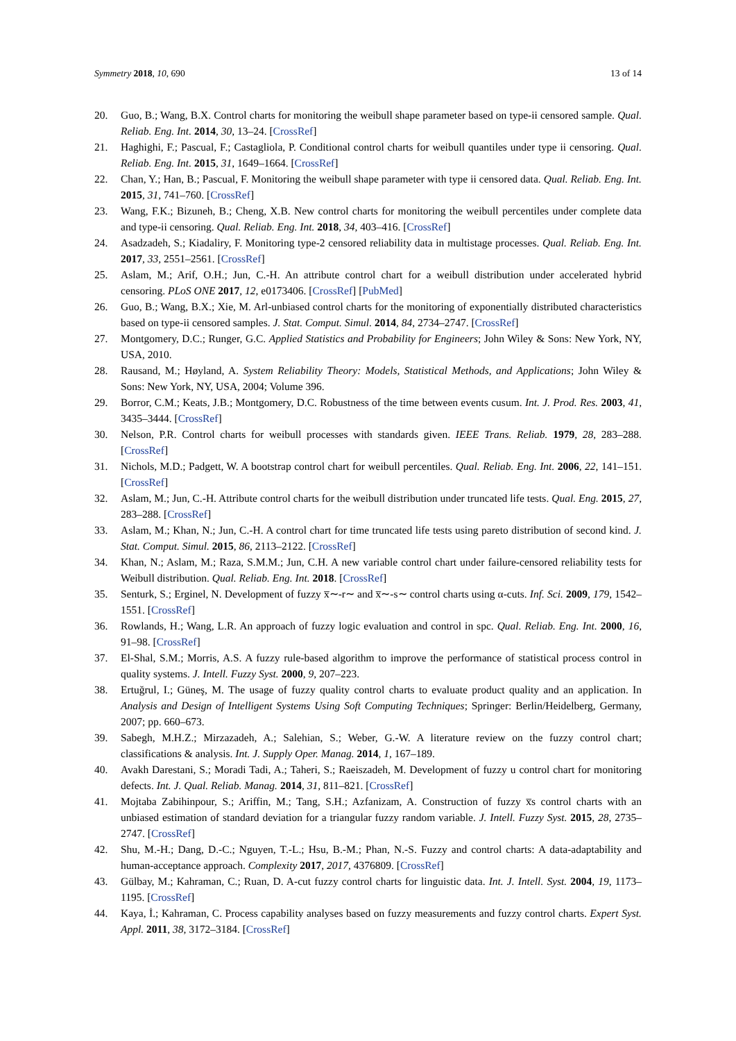Symmetry 2018, 10, 690 13 of 14
20. Guo, B.; Wang, B.X. Control charts for monitoring the weibull shape parameter based on type-ii censored sample. Qual. Reliab. Eng. Int. 2014, 30, 13–24. [CrossRef]
21. Haghighi, F.; Pascual, F.; Castagliola, P. Conditional control charts for weibull quantiles under type ii censoring. Qual. Reliab. Eng. Int. 2015, 31, 1649–1664. [CrossRef]
22. Chan, Y.; Han, B.; Pascual, F. Monitoring the weibull shape parameter with type ii censored data. Qual. Reliab. Eng. Int. 2015, 31, 741–760. [CrossRef]
23. Wang, F.K.; Bizuneh, B.; Cheng, X.B. New control charts for monitoring the weibull percentiles under complete data and type-ii censoring. Qual. Reliab. Eng. Int. 2018, 34, 403–416. [CrossRef]
24. Asadzadeh, S.; Kiadaliry, F. Monitoring type-2 censored reliability data in multistage processes. Qual. Reliab. Eng. Int. 2017, 33, 2551–2561. [CrossRef]
25. Aslam, M.; Arif, O.H.; Jun, C.-H. An attribute control chart for a weibull distribution under accelerated hybrid censoring. PLoS ONE 2017, 12, e0173406. [CrossRef] [PubMed]
26. Guo, B.; Wang, B.X.; Xie, M. Arl-unbiased control charts for the monitoring of exponentially distributed characteristics based on type-ii censored samples. J. Stat. Comput. Simul. 2014, 84, 2734–2747. [CrossRef]
27. Montgomery, D.C.; Runger, G.C. Applied Statistics and Probability for Engineers; John Wiley & Sons: New York, NY, USA, 2010.
28. Rausand, M.; Høyland, A. System Reliability Theory: Models, Statistical Methods, and Applications; John Wiley & Sons: New York, NY, USA, 2004; Volume 396.
29. Borror, C.M.; Keats, J.B.; Montgomery, D.C. Robustness of the time between events cusum. Int. J. Prod. Res. 2003, 41, 3435–3444. [CrossRef]
30. Nelson, P.R. Control charts for weibull processes with standards given. IEEE Trans. Reliab. 1979, 28, 283–288. [CrossRef]
31. Nichols, M.D.; Padgett, W. A bootstrap control chart for weibull percentiles. Qual. Reliab. Eng. Int. 2006, 22, 141–151. [CrossRef]
32. Aslam, M.; Jun, C.-H. Attribute control charts for the weibull distribution under truncated life tests. Qual. Eng. 2015, 27, 283–288. [CrossRef]
33. Aslam, M.; Khan, N.; Jun, C.-H. A control chart for time truncated life tests using pareto distribution of second kind. J. Stat. Comput. Simul. 2015, 86, 2113–2122. [CrossRef]
34. Khan, N.; Aslam, M.; Raza, S.M.M.; Jun, C.H. A new variable control chart under failure-censored reliability tests for Weibull distribution. Qual. Reliab. Eng. Int. 2018. [CrossRef]
35. Senturk, S.; Erginel, N. Development of fuzzy x̅∼-r∼ and x̅∼-s∼ control charts using α-cuts. Inf. Sci. 2009, 179, 1542–1551. [CrossRef]
36. Rowlands, H.; Wang, L.R. An approach of fuzzy logic evaluation and control in spc. Qual. Reliab. Eng. Int. 2000, 16, 91–98. [CrossRef]
37. El-Shal, S.M.; Morris, A.S. A fuzzy rule-based algorithm to improve the performance of statistical process control in quality systems. J. Intell. Fuzzy Syst. 2000, 9, 207–223.
38. Ertuğrul, I.; Güneş, M. The usage of fuzzy quality control charts to evaluate product quality and an application. In Analysis and Design of Intelligent Systems Using Soft Computing Techniques; Springer: Berlin/Heidelberg, Germany, 2007; pp. 660–673.
39. Sabegh, M.H.Z.; Mirzazadeh, A.; Salehian, S.; Weber, G.-W. A literature review on the fuzzy control chart; classifications & analysis. Int. J. Supply Oper. Manag. 2014, 1, 167–189.
40. Avakh Darestani, S.; Moradi Tadi, A.; Taheri, S.; Raeiszadeh, M. Development of fuzzy u control chart for monitoring defects. Int. J. Qual. Reliab. Manag. 2014, 31, 811–821. [CrossRef]
41. Mojtaba Zabihinpour, S.; Ariffin, M.; Tang, S.H.; Azfanizam, A. Construction of fuzzy x̅s control charts with an unbiased estimation of standard deviation for a triangular fuzzy random variable. J. Intell. Fuzzy Syst. 2015, 28, 2735–2747. [CrossRef]
42. Shu, M.-H.; Dang, D.-C.; Nguyen, T.-L.; Hsu, B.-M.; Phan, N.-S. Fuzzy and control charts: A data-adaptability and human-acceptance approach. Complexity 2017, 2017, 4376809. [CrossRef]
43. Gülbay, M.; Kahraman, C.; Ruan, D. A-cut fuzzy control charts for linguistic data. Int. J. Intell. Syst. 2004, 19, 1173–1195. [CrossRef]
44. Kaya, İ.; Kahraman, C. Process capability analyses based on fuzzy measurements and fuzzy control charts. Expert Syst. Appl. 2011, 38, 3172–3184. [CrossRef]